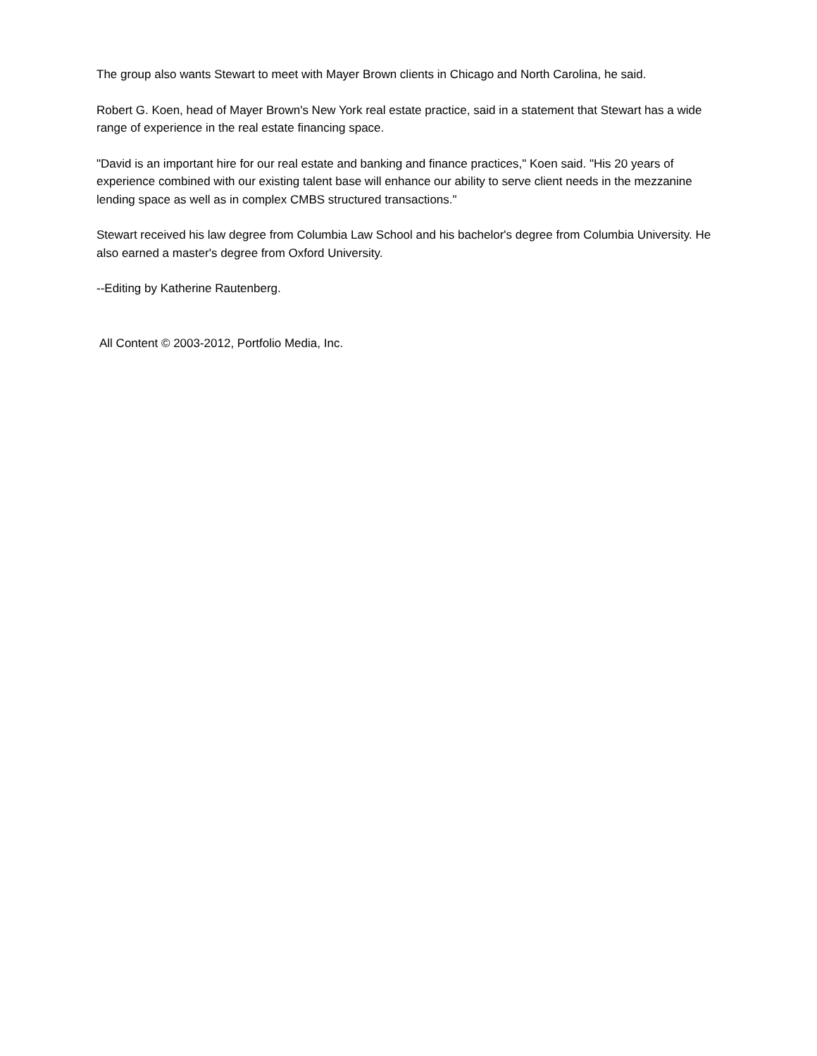The group also wants Stewart to meet with Mayer Brown clients in Chicago and North Carolina, he said.
Robert G. Koen, head of Mayer Brown's New York real estate practice, said in a statement that Stewart has a wide range of experience in the real estate financing space.
"David is an important hire for our real estate and banking and finance practices," Koen said. "His 20 years of experience combined with our existing talent base will enhance our ability to serve client needs in the mezzanine lending space as well as in complex CMBS structured transactions."
Stewart received his law degree from Columbia Law School and his bachelor's degree from Columbia University. He also earned a master's degree from Oxford University.
--Editing by Katherine Rautenberg.
All Content © 2003-2012, Portfolio Media, Inc.